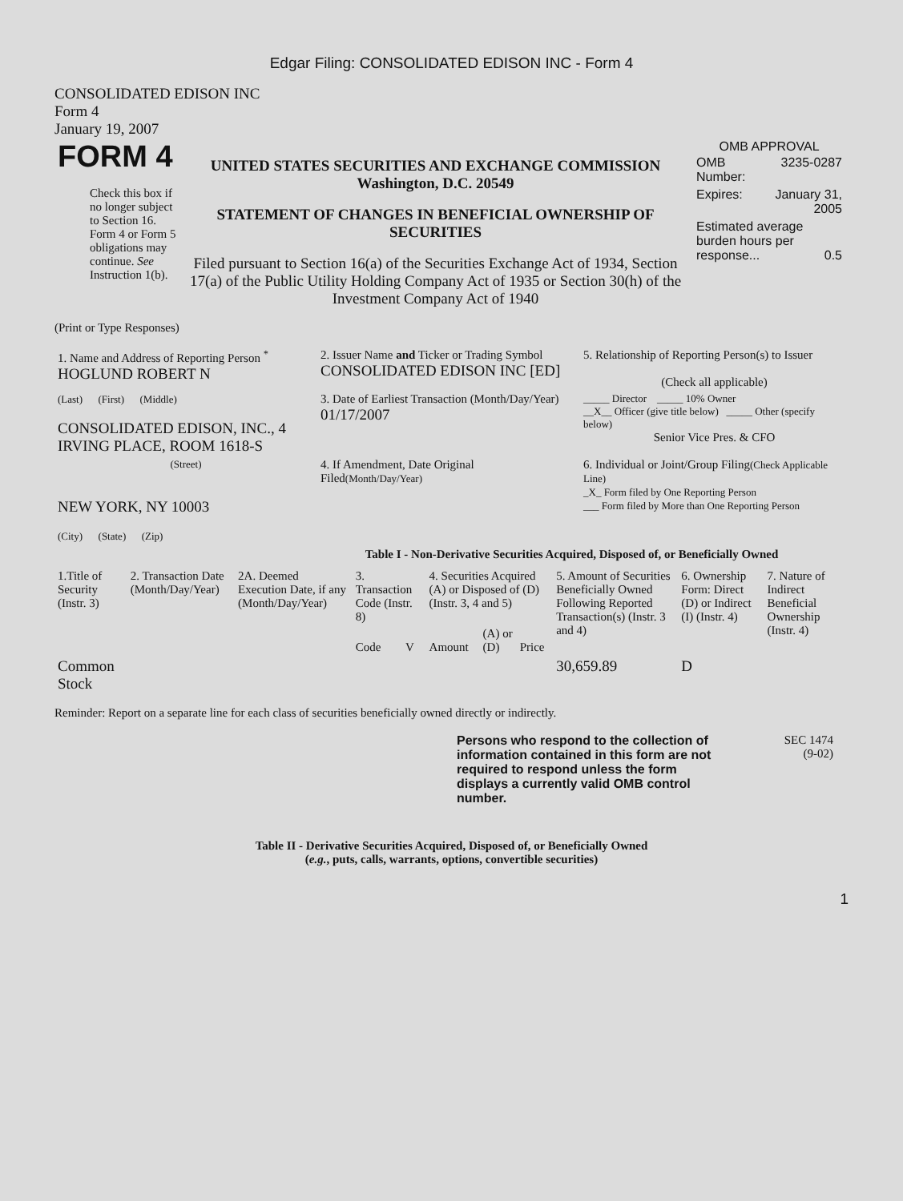Edgar Filing: CONSOLIDATED EDISON INC - Form 4
CONSOLIDATED EDISON INC
Form 4
January 19, 2007
| FORM 4 Check this box if no longer subject to Section 16. Form 4 or Form 5 obligations may continue. See Instruction 1(b). | UNITED STATES SECURITIES AND EXCHANGE COMMISSION Washington, D.C. 20549 STATEMENT OF CHANGES IN BENEFICIAL OWNERSHIP OF SECURITIES Filed pursuant to Section 16(a) of the Securities Exchange Act of 1934, Section 17(a) of the Public Utility Holding Company Act of 1935 or Section 30(h) of the Investment Company Act of 1940 | OMB APPROVAL / OMB Number: / 3235-0287 / / Expires: / January 31, 2005 / / Estimated average burden hours per response... 0.5 / / |
(Print or Type Responses)
| 1. Name and Address of Reporting Person <sup>*</sup> HOGLUND ROBERT N | 2. Issuer Name and Ticker or Trading Symbol CONSOLIDATED EDISON INC [ED] | 5. Relationship of Reporting Person(s) to Issuer (Check all applicable) |
| (Last) (First) (Middle) CONSOLIDATED EDISON, INC., 4 IRVING PLACE, ROOM 1618-S | 3. Date of Earliest Transaction (Month/Day/Year) 01/17/2007 | _____ Director _____ 10% Owner __X__ Officer (give title below) _____ Other (specify below) Senior Vice Pres. & CFO |
| (Street) NEW YORK, NY 10003 (City) (State) (Zip) | 4. If Amendment, Date Original Filed (Month/Day/Year) | 6. Individual or Joint/Group Filing (Check Applicable Line) _X_ Form filed by One Reporting Person ___ Form filed by More than One Reporting Person |
Table I - Non-Derivative Securities Acquired, Disposed of, or Beneficially Owned
| 1.Title of Security (Instr. 3) | 2. Transaction Date (Month/Day/Year) | 2A. Deemed Execution Date, if any (Month/Day/Year) | 3. Transaction Code (Instr. 8) | | 4. Securities Acquired (A) or Disposed of (D) (Instr. 3, 4 and 5) | | | 5. Amount of Securities Beneficially Owned Following Reported Transaction(s) (Instr. 3 and 4) | 6. Ownership Form: Direct (D) or Indirect (I) (Instr. 4) | 7. Nature of Indirect Beneficial Ownership (Instr. 4) |
| --- | --- | --- | --- | --- | --- | --- | --- | --- | --- | --- |
| | | | Code | V | Amount | (A) or (D) | Price | | | |
| Common Stock | | | | | | | | 30,659.89 | D | |
Reminder: Report on a separate line for each class of securities beneficially owned directly or indirectly.
| | Persons who respond to the collection of information contained in this form are not required to respond unless the form displays a currently valid OMB control number. | SEC 1474 (9-02) | |
Table II - Derivative Securities Acquired, Disposed of, or Beneficially Owned
(e.g., puts, calls, warrants, options, convertible securities)
1